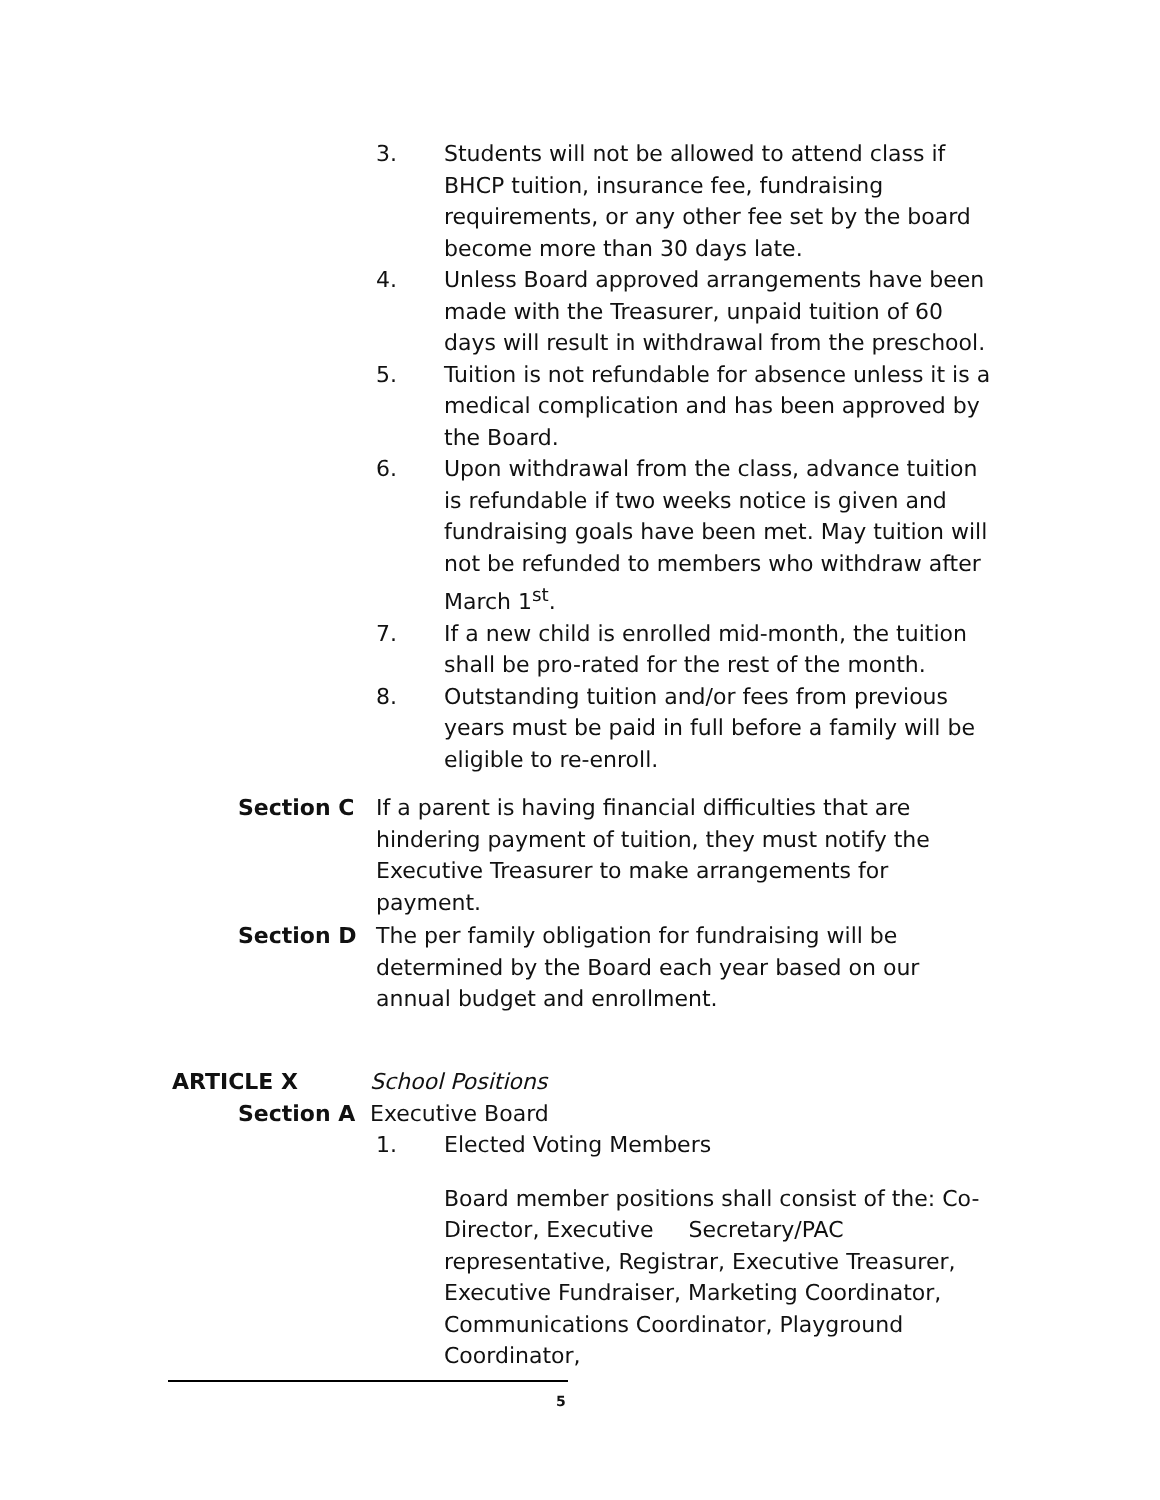3. Students will not be allowed to attend class if BHCP tuition, insurance fee, fundraising requirements, or any other fee set by the board become more than 30 days late.
4. Unless Board approved arrangements have been made with the Treasurer, unpaid tuition of 60 days will result in withdrawal from the preschool.
5. Tuition is not refundable for absence unless it is a medical complication and has been approved by the Board.
6. Upon withdrawal from the class, advance tuition is refundable if two weeks notice is given and fundraising goals have been met. May tuition will not be refunded to members who withdraw after March 1<sup>st</sup>.
7. If a new child is enrolled mid-month, the tuition shall be pro-rated for the rest of the month.
8. Outstanding tuition and/or fees from previous years must be paid in full before a family will be eligible to re-enroll.
Section C If a parent is having financial difficulties that are hindering payment of tuition, they must notify the Executive Treasurer to make arrangements for payment.
Section D The per family obligation for fundraising will be determined by the Board each year based on our annual budget and enrollment.
ARTICLE X School Positions
Section A Executive Board
1. Elected Voting Members
Board member positions shall consist of the: Co-Director, Executive Secretary/PAC representative, Registrar, Executive Treasurer, Executive Fundraiser, Marketing Coordinator, Communications Coordinator, Playground Coordinator,
5